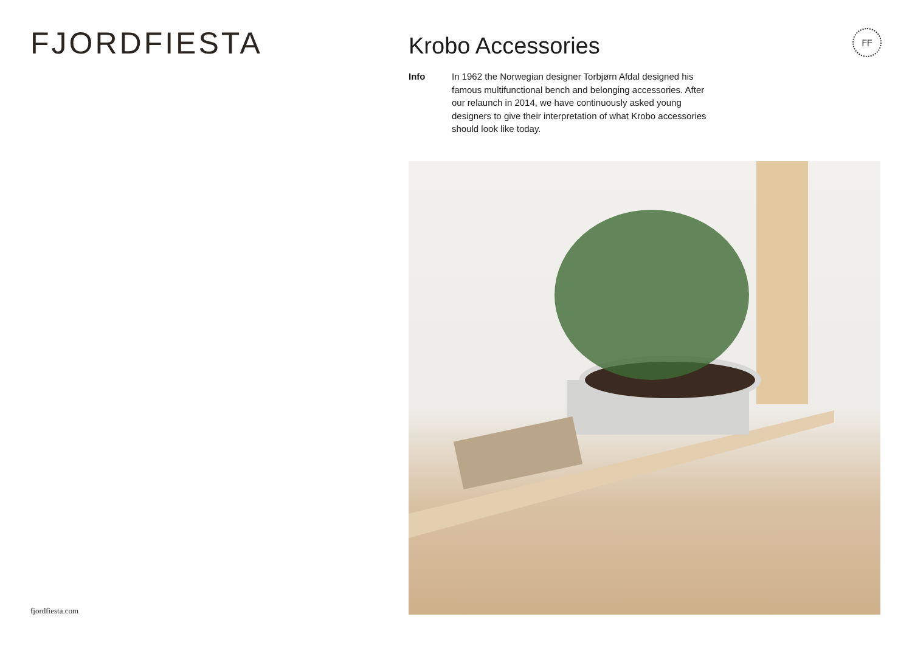FJORDFIESTA
fjordfiesta.com
Krobo Accessories
Info In 1962 the Norwegian designer Torbjørn Afdal designed his famous multifunctional bench and belonging accessories. After our relaunch in 2014, we have continuously asked young designers to give their interpretation of what Krobo accessories should look like today.
FF